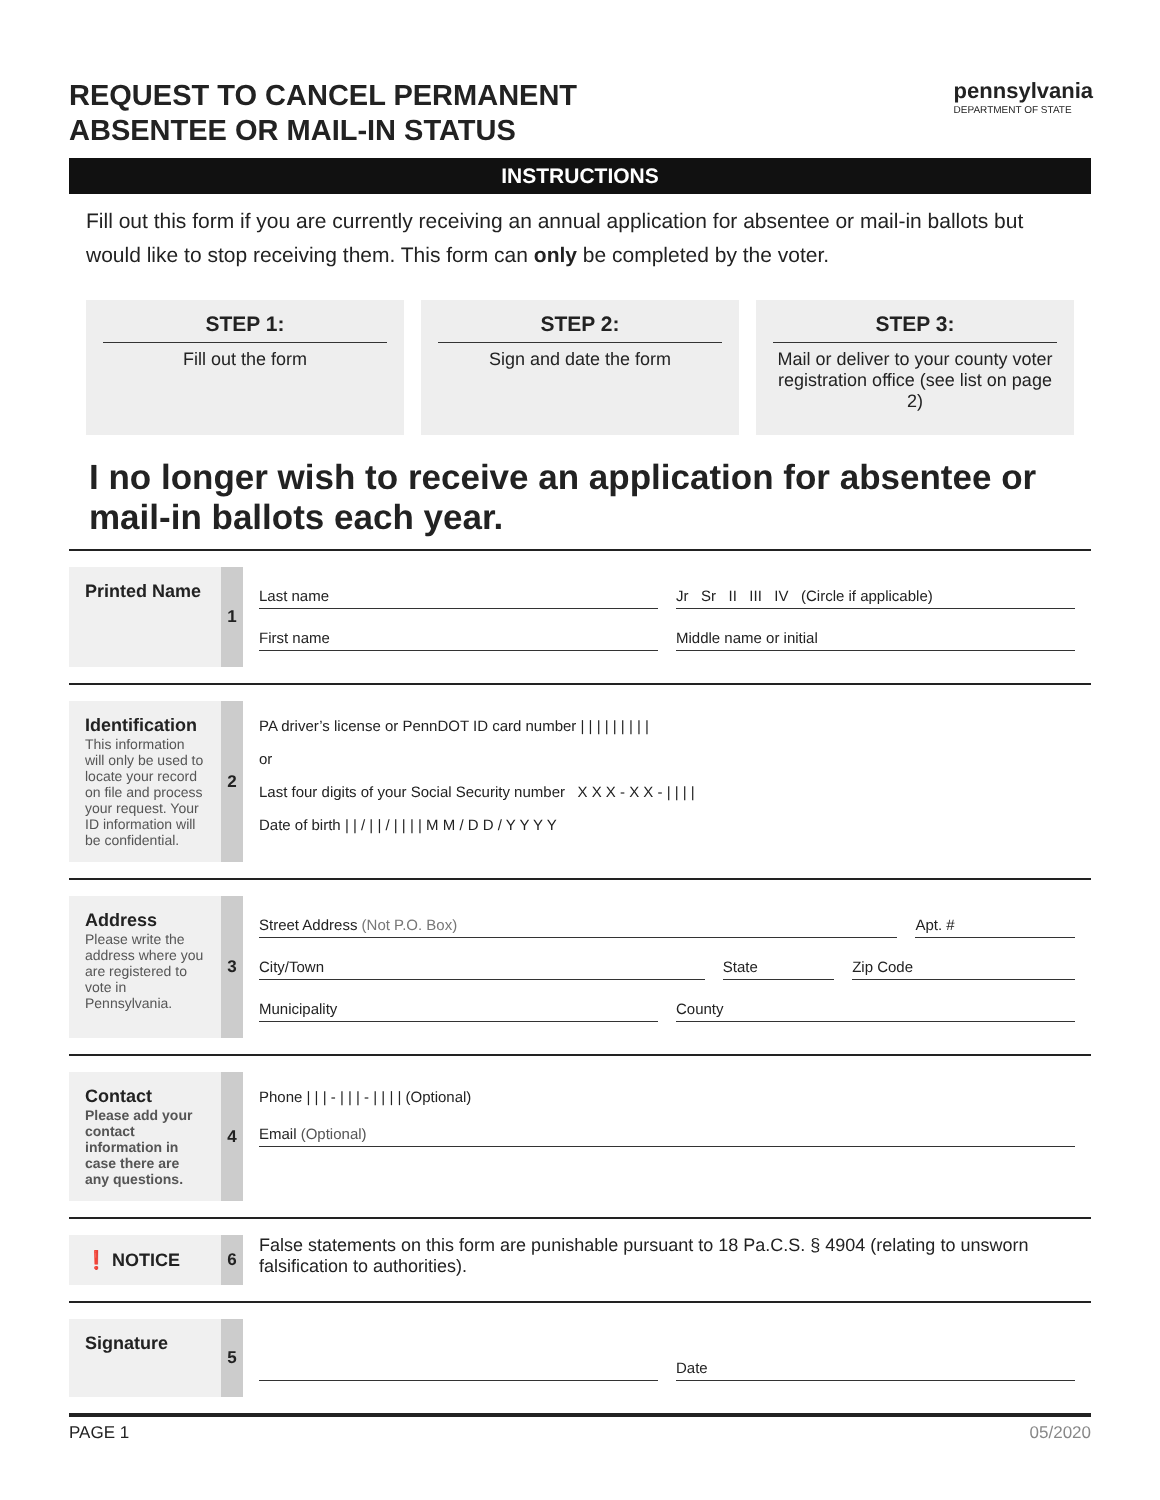REQUEST TO CANCEL PERMANENT
ABSENTEE OR MAIL-IN STATUS
pennsylvania
DEPARTMENT OF STATE
INSTRUCTIONS
Fill out this form if you are currently receiving an annual application for absentee or mail-in ballots but would like to stop receiving them. This form can only be completed by the voter.
STEP 1:
Fill out the form
STEP 2:
Sign and date the form
STEP 3:
Mail or deliver to your county voter registration office (see list on page 2)
I no longer wish to receive an application for absentee or mail-in ballots each year.
Printed Name
1
Last name Jr Sr II III IV (Circle if applicable)
First name Middle name or initial
Identification
This information will only be used to locate your record on file and process your request. Your ID information will be confidential.
2
PA driver’s license or PennDOT ID card number | | | | | | | | |
or
Last four digits of your Social Security number X X X - X X - | | | |
Date of birth | | / | | / | | | | M M / D D / Y Y Y Y
Address
Please write the address where you are registered to vote in Pennsylvania.
3
Street Address (Not P.O. Box) Apt. #
City/Town State Zip Code
Municipality County
Contact
Please add your contact information in case there are any questions.
4
Phone | | | - | | | - | | | | (Optional)
Email (Optional)
❗ NOTICE
6 False statements on this form are punishable pursuant to 18 Pa.C.S. § 4904 (relating to unsworn falsification to authorities).
Signature
5
Date
PAGE 1 05/2020